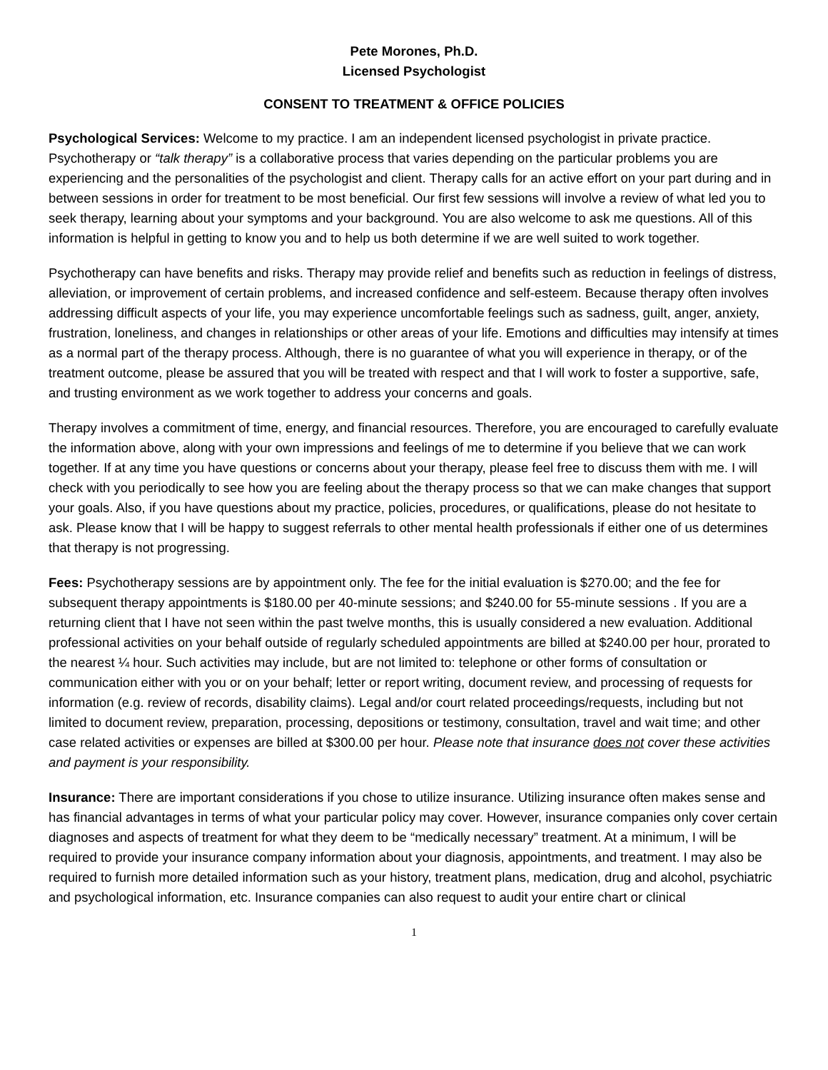Pete Morones, Ph.D.
Licensed Psychologist
CONSENT TO TREATMENT & OFFICE POLICIES
Psychological Services: Welcome to my practice. I am an independent licensed psychologist in private practice. Psychotherapy or “talk therapy” is a collaborative process that varies depending on the particular problems you are experiencing and the personalities of the psychologist and client. Therapy calls for an active effort on your part during and in between sessions in order for treatment to be most beneficial. Our first few sessions will involve a review of what led you to seek therapy, learning about your symptoms and your background. You are also welcome to ask me questions. All of this information is helpful in getting to know you and to help us both determine if we are well suited to work together.
Psychotherapy can have benefits and risks. Therapy may provide relief and benefits such as reduction in feelings of distress, alleviation, or improvement of certain problems, and increased confidence and self-esteem. Because therapy often involves addressing difficult aspects of your life, you may experience uncomfortable feelings such as sadness, guilt, anger, anxiety, frustration, loneliness, and changes in relationships or other areas of your life. Emotions and difficulties may intensify at times as a normal part of the therapy process. Although, there is no guarantee of what you will experience in therapy, or of the treatment outcome, please be assured that you will be treated with respect and that I will work to foster a supportive, safe, and trusting environment as we work together to address your concerns and goals.
Therapy involves a commitment of time, energy, and financial resources. Therefore, you are encouraged to carefully evaluate the information above, along with your own impressions and feelings of me to determine if you believe that we can work together. If at any time you have questions or concerns about your therapy, please feel free to discuss them with me. I will check with you periodically to see how you are feeling about the therapy process so that we can make changes that support your goals. Also, if you have questions about my practice, policies, procedures, or qualifications, please do not hesitate to ask. Please know that I will be happy to suggest referrals to other mental health professionals if either one of us determines that therapy is not progressing.
Fees: Psychotherapy sessions are by appointment only. The fee for the initial evaluation is $270.00; and the fee for subsequent therapy appointments is $180.00 per 40-minute sessions; and $240.00 for 55-minute sessions . If you are a returning client that I have not seen within the past twelve months, this is usually considered a new evaluation. Additional professional activities on your behalf outside of regularly scheduled appointments are billed at $240.00 per hour, prorated to the nearest ¼ hour. Such activities may include, but are not limited to: telephone or other forms of consultation or communication either with you or on your behalf; letter or report writing, document review, and processing of requests for information (e.g. review of records, disability claims). Legal and/or court related proceedings/requests, including but not limited to document review, preparation, processing, depositions or testimony, consultation, travel and wait time; and other case related activities or expenses are billed at $300.00 per hour. Please note that insurance does not cover these activities and payment is your responsibility.
Insurance: There are important considerations if you chose to utilize insurance. Utilizing insurance often makes sense and has financial advantages in terms of what your particular policy may cover. However, insurance companies only cover certain diagnoses and aspects of treatment for what they deem to be “medically necessary” treatment. At a minimum, I will be required to provide your insurance company information about your diagnosis, appointments, and treatment. I may also be required to furnish more detailed information such as your history, treatment plans, medication, drug and alcohol, psychiatric and psychological information, etc. Insurance companies can also request to audit your entire chart or clinical
1